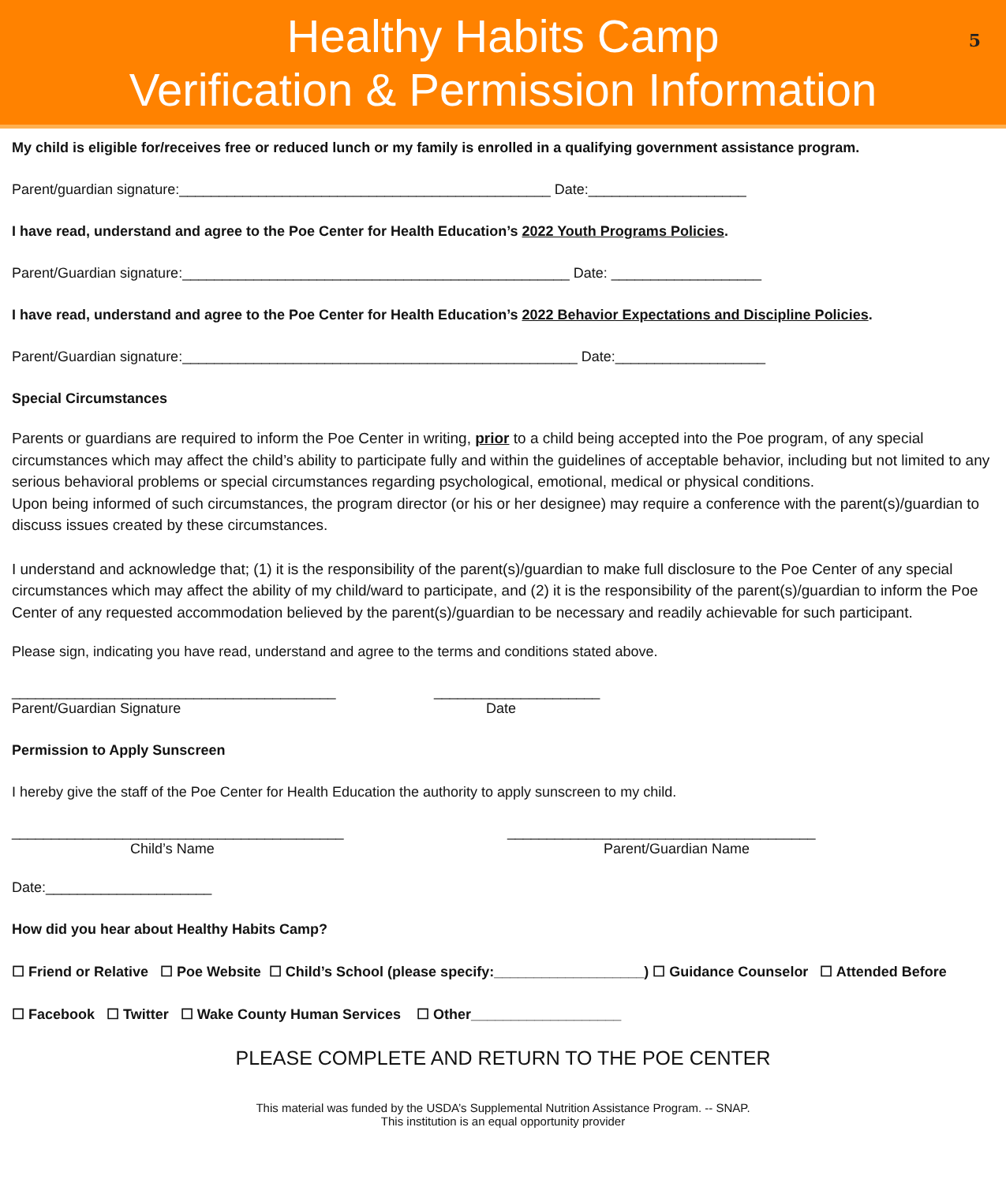Healthy Habits Camp
Verification & Permission Information
5
My child is eligible for/receives free or reduced lunch or my family is enrolled in a qualifying government assistance program.
Parent/guardian signature:_______________________________________________ Date:____________________
I have read, understand and agree to the Poe Center for Health Education’s 2022 Youth Programs Policies.
Parent/Guardian signature:_________________________________________________ Date: ___________________
I have read, understand and agree to the Poe Center for Health Education’s 2022 Behavior Expectations and Discipline Policies.
Parent/Guardian signature:__________________________________________________ Date:___________________
Special Circumstances
Parents or guardians are required to inform the Poe Center in writing, prior to a child being accepted into the Poe program, of any special circumstances which may affect the child’s ability to participate fully and within the guidelines of acceptable behavior, including but not limited to any serious behavioral problems or special circumstances regarding psychological, emotional, medical or physical conditions.
Upon being informed of such circumstances, the program director (or his or her designee) may require a conference with the parent(s)/guardian to discuss issues created by these circumstances.
I understand and acknowledge that; (1) it is the responsibility of the parent(s)/guardian to make full disclosure to the Poe Center of any special circumstances which may affect the ability of my child/ward to participate, and (2) it is the responsibility of the parent(s)/guardian to inform the Poe Center of any requested accommodation believed by the parent(s)/guardian to be necessary and readily achievable for such participant.
Please sign, indicating you have read, understand and agree to the terms and conditions stated above.
_________________________________________
Parent/Guardian Signature
_____________________
Date
Permission to Apply Sunscreen
I hereby give the staff of the Poe Center for Health Education the authority to apply sunscreen to my child.
__________________________________________
Child’s Name
_______________________________________
Parent/Guardian Name
Date:_____________________
How did you hear about Healthy Habits Camp?
☐ Friend or Relative ☐ Poe Website ☐ Child’s School (please specify:___________________) ☐ Guidance Counselor ☐ Attended Before
☐ Facebook ☐ Twitter ☐ Wake County Human Services ☐ Other___________________
PLEASE COMPLETE AND RETURN TO THE POE CENTER
This material was funded by the USDA’s Supplemental Nutrition Assistance Program. -- SNAP.
This institution is an equal opportunity provider